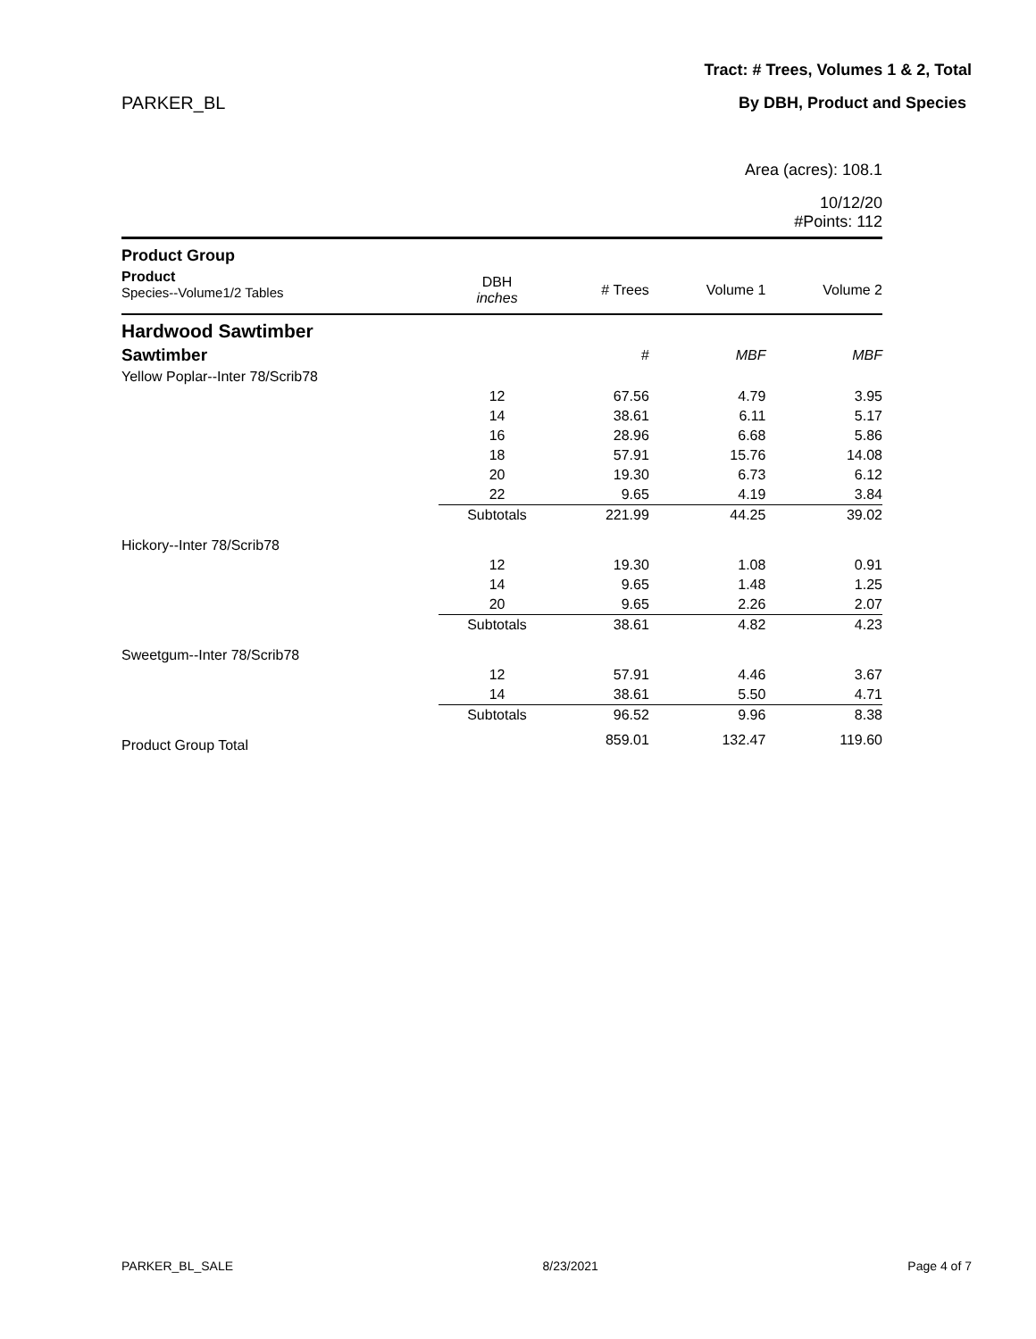Tract: # Trees, Volumes 1 & 2, Total
PARKER_BL By DBH, Product and Species
Area (acres): 108.1
10/12/20
#Points: 112
| Product Group | | | | |
| Product Species--Volume1/2 Tables | DBH inches | # Trees | Volume 1 | Volume 2 |
| Hardwood Sawtimber | | | | |
| Sawtimber | | # | MBF | MBF |
| Yellow Poplar--Inter 78/Scrib78 | | | | |
| | 12 | 67.56 | 4.79 | 3.95 |
| | 14 | 38.61 | 6.11 | 5.17 |
| | 16 | 28.96 | 6.68 | 5.86 |
| | 18 | 57.91 | 15.76 | 14.08 |
| | 20 | 19.30 | 6.73 | 6.12 |
| | 22 | 9.65 | 4.19 | 3.84 |
| | Subtotals | 221.99 | 44.25 | 39.02 |
| Hickory--Inter 78/Scrib78 | | | | |
| | 12 | 19.30 | 1.08 | 0.91 |
| | 14 | 9.65 | 1.48 | 1.25 |
| | 20 | 9.65 | 2.26 | 2.07 |
| | Subtotals | 38.61 | 4.82 | 4.23 |
| Sweetgum--Inter 78/Scrib78 | | | | |
| | 12 | 57.91 | 4.46 | 3.67 |
| | 14 | 38.61 | 5.50 | 4.71 |
| | Subtotals | 96.52 | 9.96 | 8.38 |
| Product Group Total | | 859.01 | 132.47 | 119.60 |
PARKER_BL_SALE 8/23/2021 Page 4 of 7